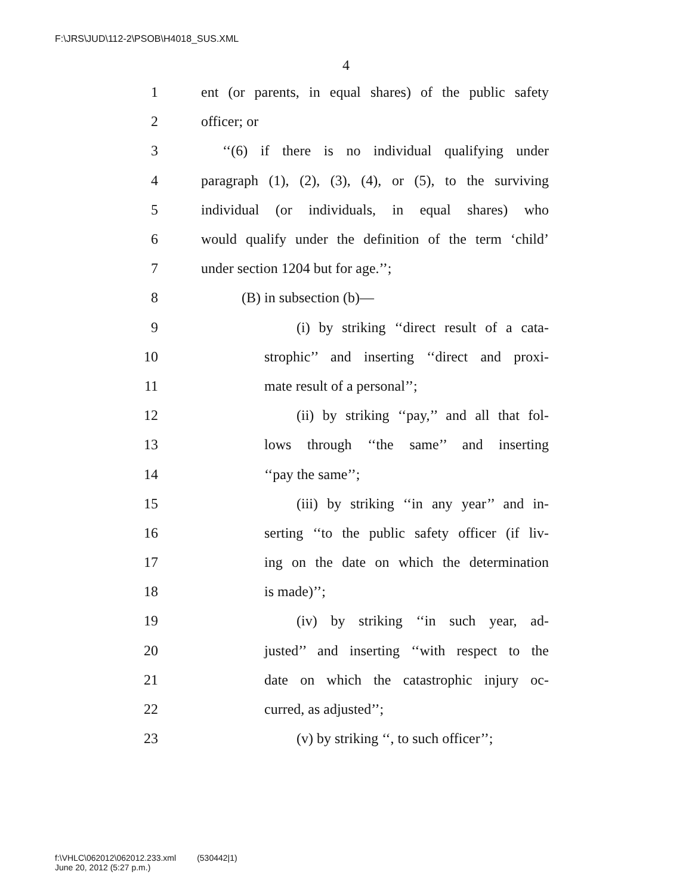F:\JRS\JUD\112-2\PSOB\H4018_SUS.XML
4
1 ent (or parents, in equal shares) of the public safety
2 officer; or
3 ‘‘(6) if there is no individual qualifying under
4 paragraph (1), (2), (3), (4), or (5), to the surviving
5 individual (or individuals, in equal shares) who
6 would qualify under the definition of the term ‘child’
7 under section 1204 but for age.’’;
8 (B) in subsection (b)—
9 (i) by striking ‘‘direct result of a cata-
10 strophic’’ and inserting ‘‘direct and proxi-
11 mate result of a personal’’;
12 (ii) by striking ‘‘pay,’’ and all that fol-
13 lows through ‘‘the same’’ and inserting
14 ‘‘pay the same’’;
15 (iii) by striking ‘‘in any year’’ and in-
16 serting ‘‘to the public safety officer (if liv-
17 ing on the date on which the determination
18 is made)’’;
19 (iv) by striking ‘‘in such year, ad-
20 justed’’ and inserting ‘‘with respect to the
21 date on which the catastrophic injury oc-
22 curred, as adjusted’’;
23 (v) by striking ‘‘, to such officer’’;
f:\VHLC\062012\062012.233.xml (530442|1)
June 20, 2012 (5:27 p.m.)